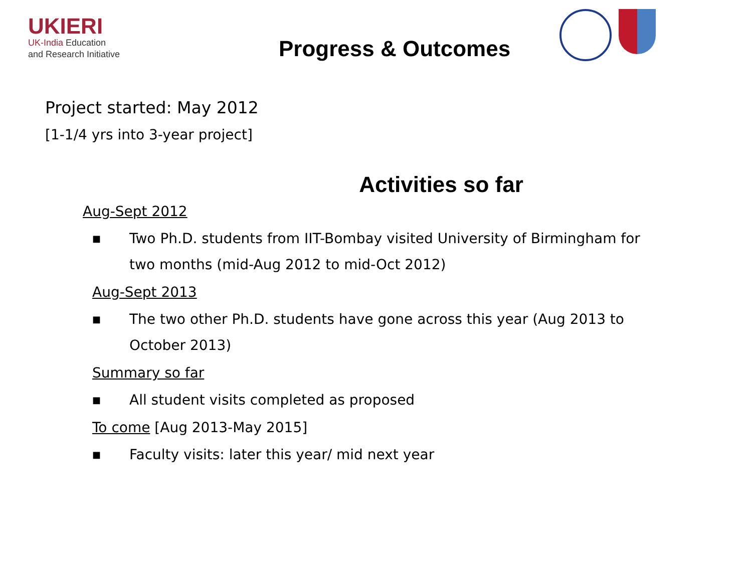UKIERI
UK-India Education
and Research Initiative
Progress & Outcomes
Project started: May 2012
[1-1/4 yrs into 3-year project]
Activities so far
Aug-Sept 2012
■ Two Ph.D. students from IIT-Bombay visited University of Birmingham for two months (mid-Aug 2012 to mid-Oct 2012)
Aug-Sept 2013
■ The two other Ph.D. students have gone across this year (Aug 2013 to October 2013)
Summary so far
■ All student visits completed as proposed
To come [Aug 2013-May 2015]
■ Faculty visits: later this year/ mid next year